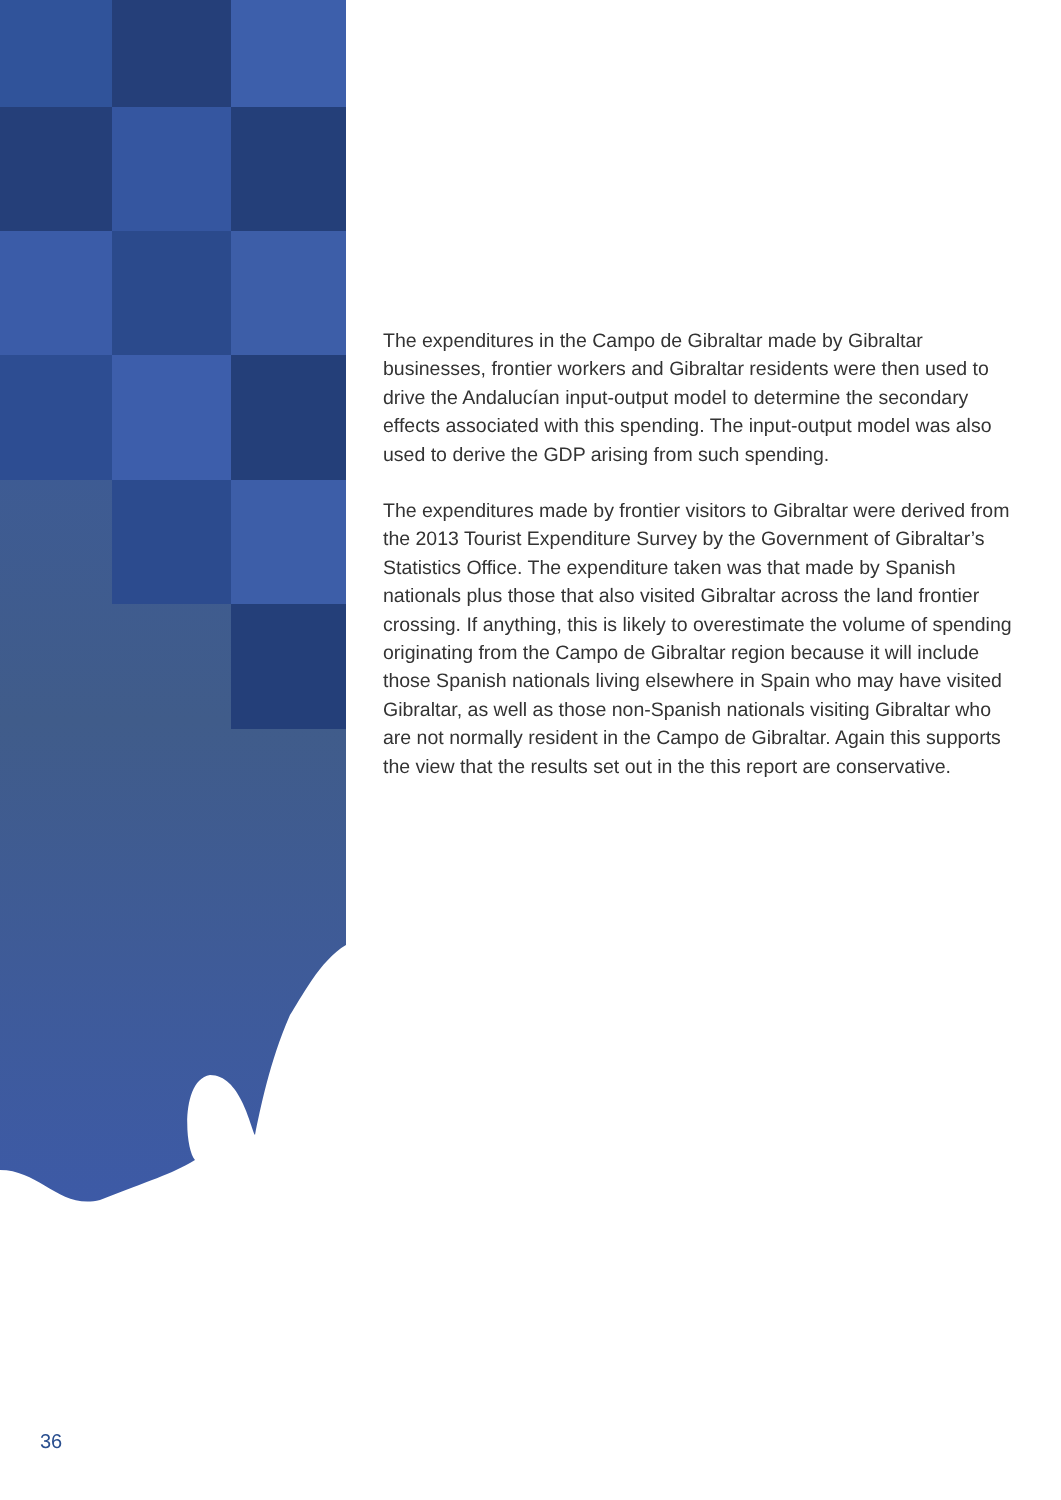The expenditures in the Campo de Gibraltar made by Gibraltar businesses, frontier workers and Gibraltar residents were then used to drive the Andalucían input-output model to determine the secondary effects associated with this spending. The input-output model was also used to derive the GDP arising from such spending.
The expenditures made by frontier visitors to Gibraltar were derived from the 2013 Tourist Expenditure Survey by the Government of Gibraltar’s Statistics Office. The expenditure taken was that made by Spanish nationals plus those that also visited Gibraltar across the land frontier crossing. If anything, this is likely to overestimate the volume of spending originating from the Campo de Gibraltar region because it will include those Spanish nationals living elsewhere in Spain who may have visited Gibraltar, as well as those non-Spanish nationals visiting Gibraltar who are not normally resident in the Campo de Gibraltar. Again this supports the view that the results set out in the this report are conservative.
36